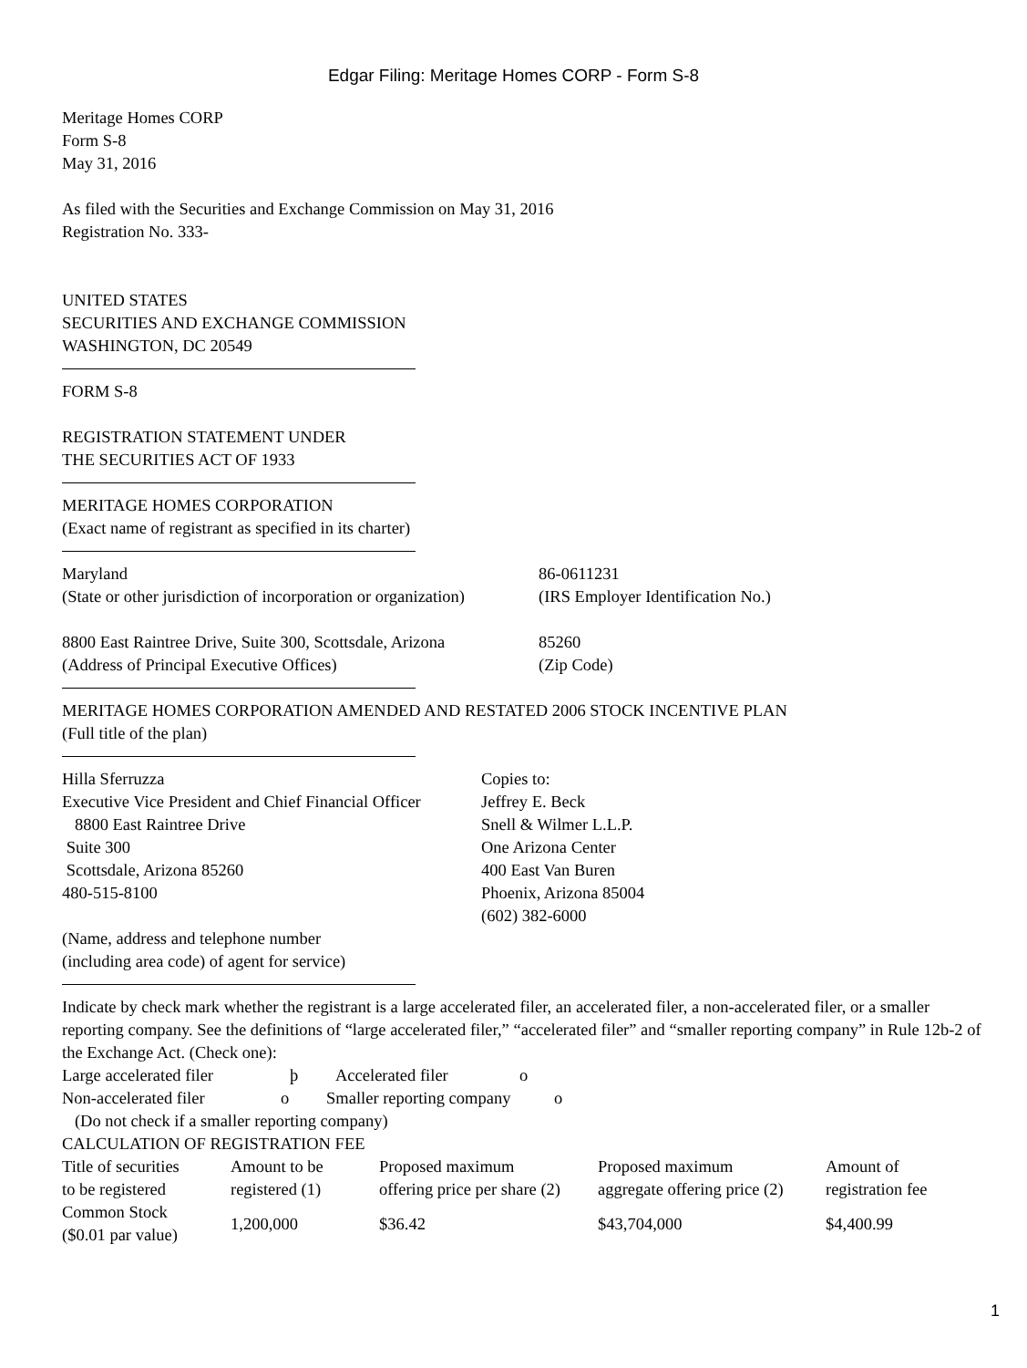Edgar Filing: Meritage Homes CORP - Form S-8
Meritage Homes CORP
Form S-8
May 31, 2016
As filed with the Securities and Exchange Commission on May 31, 2016
Registration No. 333-
UNITED STATES
SECURITIES AND EXCHANGE COMMISSION
WASHINGTON, DC 20549
FORM S-8
REGISTRATION STATEMENT UNDER
THE SECURITIES ACT OF 1933
MERITAGE HOMES CORPORATION
(Exact name of registrant as specified in its charter)
| Maryland | 86-0611231 |
| (State or other jurisdiction of incorporation or organization) | (IRS Employer Identification No.) |
| 8800 East Raintree Drive, Suite 300, Scottsdale, Arizona | 85260 |
| (Address of Principal Executive Offices) | (Zip Code) |
MERITAGE HOMES CORPORATION AMENDED AND RESTATED 2006 STOCK INCENTIVE PLAN
(Full title of the plan)
| Hilla Sferruzza Executive Vice President and Chief Financial Officer 8800 East Raintree Drive Suite 300 Scottsdale, Arizona 85260 480-515-8100 | Copies to: Jeffrey E. Beck Snell & Wilmer L.L.P. One Arizona Center 400 East Van Buren Phoenix, Arizona 85004 (602) 382-6000 |
(Name, address and telephone number
(including area code) of agent for service)
Indicate by check mark whether the registrant is a large accelerated filer, an accelerated filer, a non-accelerated filer, or a smaller reporting company. See the definitions of “large accelerated filer,” “accelerated filer” and “smaller reporting company” in Rule 12b-2 of the Exchange Act. (Check one):
| Large accelerated filer | þ | Accelerated filer | o |
| Non-accelerated filer | o | Smaller reporting company | o |
(Do not check if a smaller reporting company)
CALCULATION OF REGISTRATION FEE
| Title of securities to be registered | Amount to be registered (1) | Proposed maximum offering price per share (2) | Proposed maximum aggregate offering price (2) | Amount of registration fee |
| Common Stock ($0.01 par value) | 1,200,000 | $36.42 | $43,704,000 | $4,400.99 |
1